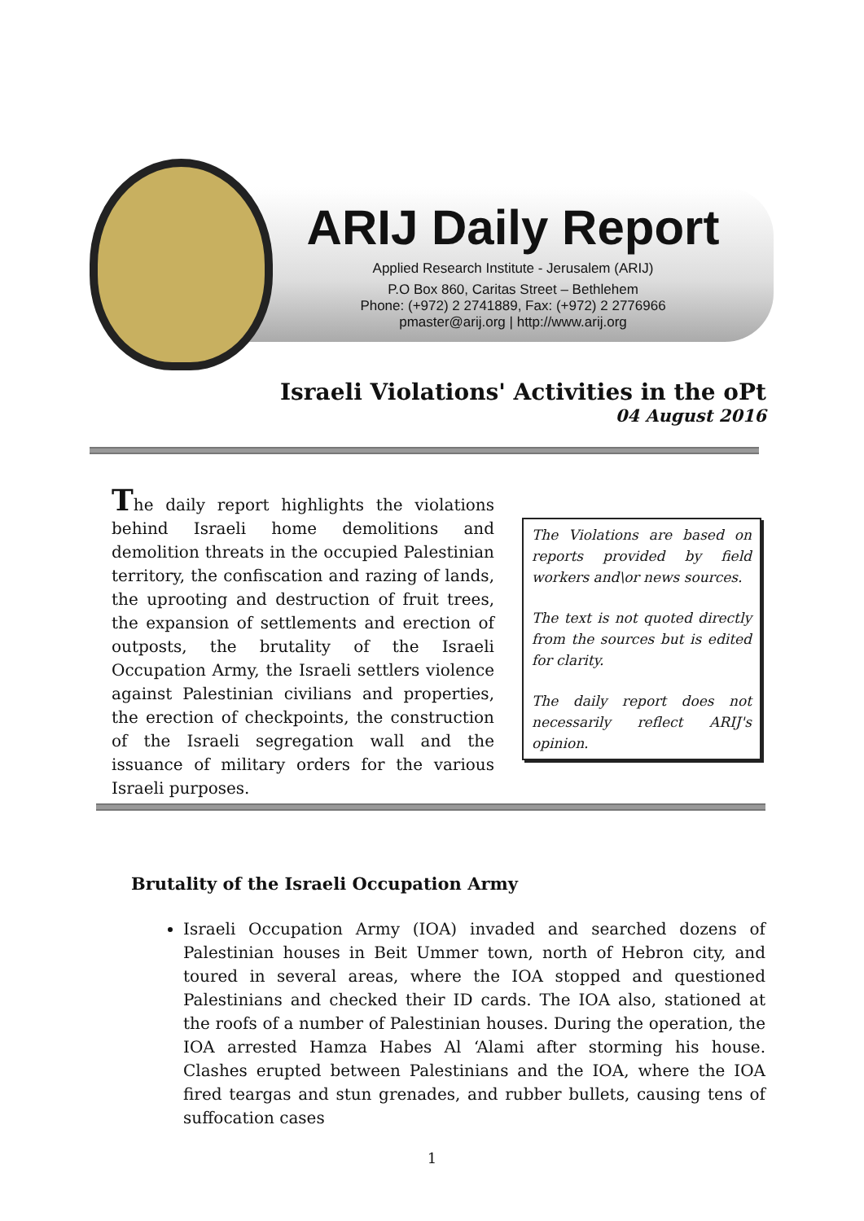ARIJ Daily Report
Applied Research Institute - Jerusalem (ARIJ)
P.O Box 860, Caritas Street – Bethlehem
Phone: (+972) 2 2741889, Fax: (+972) 2 2776966
pmaster@arij.org | http://www.arij.org
Israeli Violations' Activities in the oPt
04 August 2016
The daily report highlights the violations behind Israeli home demolitions and demolition threats in the occupied Palestinian territory, the confiscation and razing of lands, the uprooting and destruction of fruit trees, the expansion of settlements and erection of outposts, the brutality of the Israeli Occupation Army, the Israeli settlers violence against Palestinian civilians and properties, the erection of checkpoints, the construction of the Israeli segregation wall and the issuance of military orders for the various Israeli purposes.
The Violations are based on reports provided by field workers and\or news sources.
The text is not quoted directly from the sources but is edited for clarity.
The daily report does not necessarily reflect ARIJ's opinion.
Brutality of the Israeli Occupation Army
Israeli Occupation Army (IOA) invaded and searched dozens of Palestinian houses in Beit Ummer town, north of Hebron city, and toured in several areas, where the IOA stopped and questioned Palestinians and checked their ID cards. The IOA also, stationed at the roofs of a number of Palestinian houses. During the operation, the IOA arrested Hamza Habes Al ‘Alami after storming his house. Clashes erupted between Palestinians and the IOA, where the IOA fired teargas and stun grenades, and rubber bullets, causing tens of suffocation cases
1